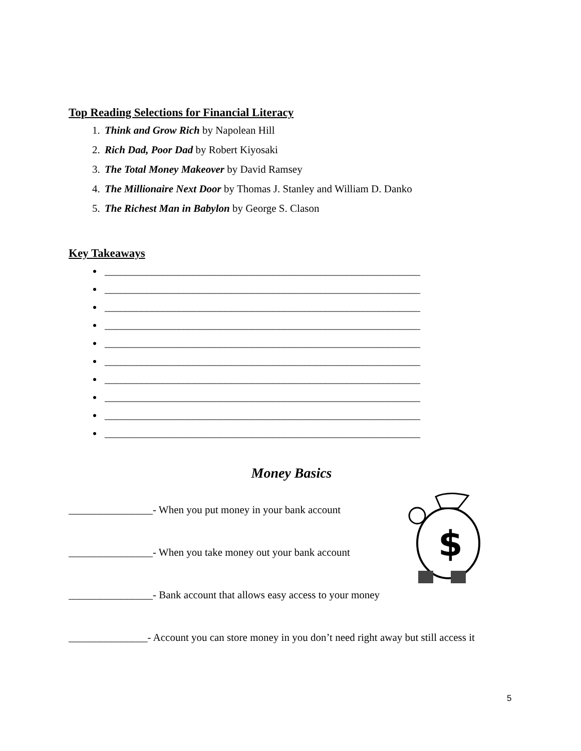Top Reading Selections for Financial Literacy
1. Think and Grow Rich by Napolean Hill
2. Rich Dad, Poor Dad by Robert Kiyosaki
3. The Total Money Makeover by David Ramsey
4. The Millionaire Next Door by Thomas J. Stanley and William D. Danko
5. The Richest Man in Babylon by George S. Clason
Key Takeaways
____________________________________________________________
____________________________________________________________
____________________________________________________________
____________________________________________________________
____________________________________________________________
____________________________________________________________
____________________________________________________________
____________________________________________________________
____________________________________________________________
____________________________________________________________
Money Basics
________________- When you put money in your bank account
________________- When you take money out your bank account
________________- Bank account that allows easy access to your money
_______________- Account you can store money in you don’t need right away but still access it
$
5